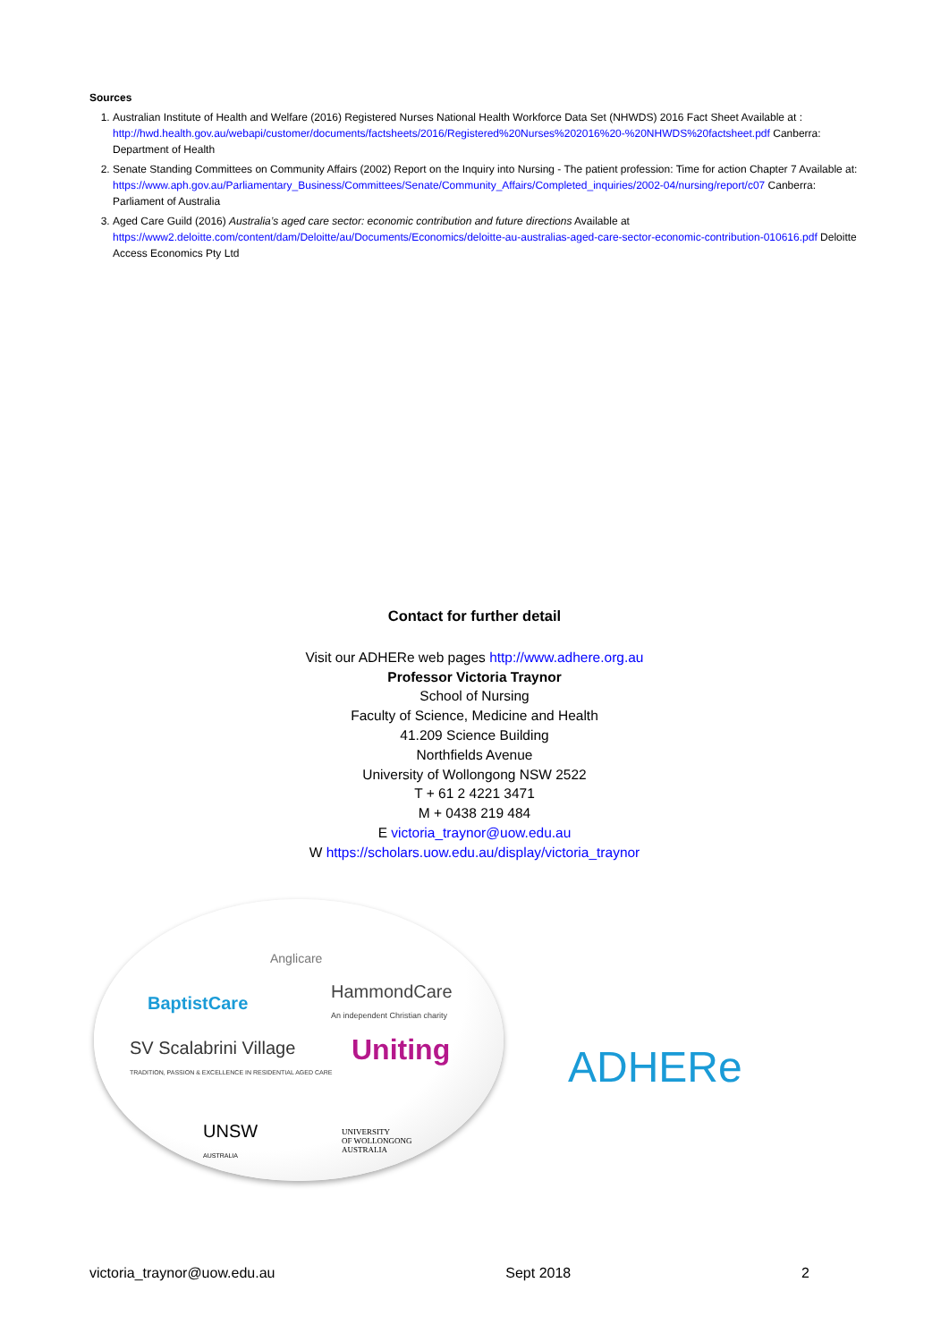Sources
1. Australian Institute of Health and Welfare (2016) Registered Nurses National Health Workforce Data Set (NHWDS) 2016 Fact Sheet Available at : http://hwd.health.gov.au/webapi/customer/documents/factsheets/2016/Registered%20Nurses%202016%20-%20NHWDS%20factsheet.pdf Canberra: Department of Health
2. Senate Standing Committees on Community Affairs (2002) Report on the Inquiry into Nursing - The patient profession: Time for action Chapter 7 Available at: https://www.aph.gov.au/Parliamentary_Business/Committees/Senate/Community_Affairs/Completed_inquiries/2002-04/nursing/report/c07 Canberra: Parliament of Australia
3. Aged Care Guild (2016) Australia’s aged care sector: economic contribution and future directions Available at https://www2.deloitte.com/content/dam/Deloitte/au/Documents/Economics/deloitte-au-australias-aged-care-sector-economic-contribution-010616.pdf Deloitte Access Economics Pty Ltd
Contact for further detail
Visit our ADHERe web pages http://www.adhere.org.au
Professor Victoria Traynor
School of Nursing
Faculty of Science, Medicine and Health
41.209 Science Building
Northfields Avenue
University of Wollongong NSW 2522
T + 61 2 4221 3471
M + 0438 219 484
E victoria_traynor@uow.edu.au
W https://scholars.uow.edu.au/display/victoria_traynor
Anglicare
BaptistCare
HammondCare
An independent Christian charity
SV Scalabrini Village
TRADITION, PASSION & EXCELLENCE IN RESIDENTIAL AGED CARE
Uniting
UNSW
AUSTRALIA
UNIVERSITY
OF WOLLONGONG
AUSTRALIA
ADHERe
victoria_traynor@uow.edu.au Sept 2018 2